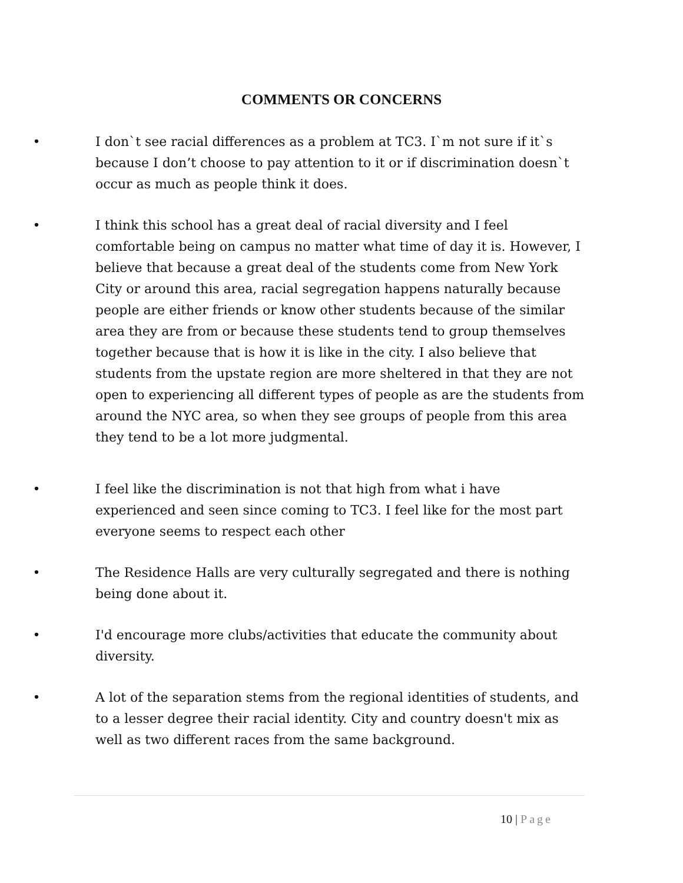COMMENTS OR CONCERNS
• I don`t see racial differences as a problem at TC3. I`m not sure if it`s because I don’t choose to pay attention to it or if discrimination doesn`t occur as much as people think it does.
• I think this school has a great deal of racial diversity and I feel comfortable being on campus no matter what time of day it is. However, I believe that because a great deal of the students come from New York City or around this area, racial segregation happens naturally because people are either friends or know other students because of the similar area they are from or because these students tend to group themselves together because that is how it is like in the city. I also believe that students from the upstate region are more sheltered in that they are not open to experiencing all different types of people as are the students from around the NYC area, so when they see groups of people from this area they tend to be a lot more judgmental.
• I feel like the discrimination is not that high from what i have experienced and seen since coming to TC3. I feel like for the most part everyone seems to respect each other
• The Residence Halls are very culturally segregated and there is nothing being done about it.
• I'd encourage more clubs/activities that educate the community about diversity.
• A lot of the separation stems from the regional identities of students, and to a lesser degree their racial identity. City and country doesn't mix as well as two different races from the same background.
10 | Page